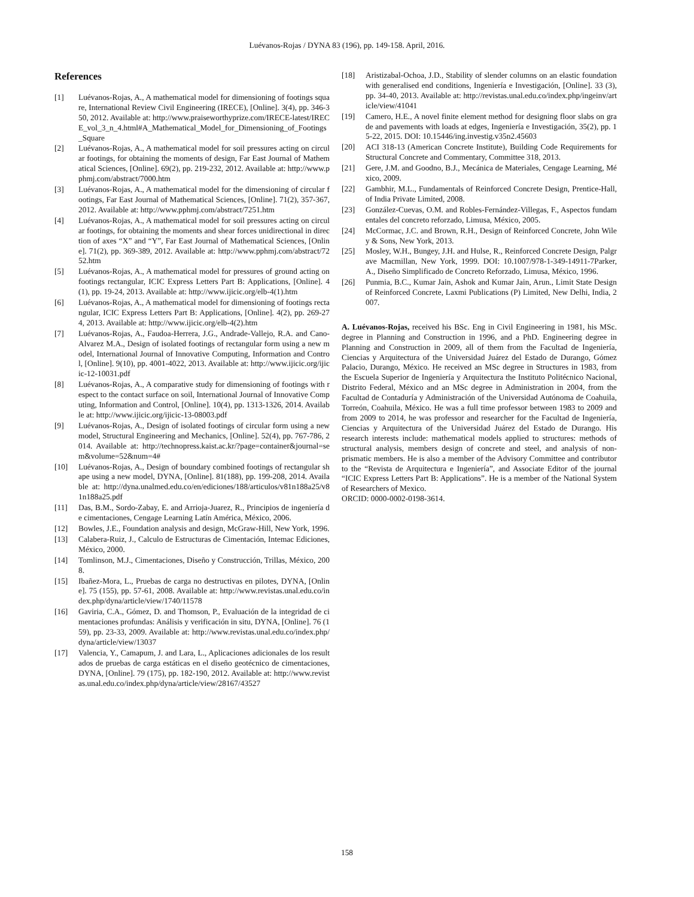Luévanos-Rojas / DYNA 83 (196), pp. 149-158. April, 2016.
References
[1] Luévanos-Rojas, A., A mathematical model for dimensioning of footings square, International Review Civil Engineering (IRECE), [Online]. 3(4), pp. 346-350, 2012. Available at: http://www.praiseworthyprize.com/IRECE-latest/IRECE_vol_3_n_4.html#A_Mathematical_Model_for_Dimensioning_of_Footings_Square
[2] Luévanos-Rojas, A., A mathematical model for soil pressures acting on circular footings, for obtaining the moments of design, Far East Journal of Mathematical Sciences, [Online]. 69(2), pp. 219-232, 2012. Available at: http://www.pphmj.com/abstract/7000.htm
[3] Luévanos-Rojas, A., A mathematical model for the dimensioning of circular footings, Far East Journal of Mathematical Sciences, [Online]. 71(2), 357-367, 2012. Available at: http://www.pphmj.com/abstract/7251.htm
[4] Luévanos-Rojas, A., A mathematical model for soil pressures acting on circular footings, for obtaining the moments and shear forces unidirectional in direction of axes “X” and “Y”, Far East Journal of Mathematical Sciences, [Online]. 71(2), pp. 369-389, 2012. Available at: http://www.pphmj.com/abstract/7252.htm
[5] Luévanos-Rojas, A., A mathematical model for pressures of ground acting on footings rectangular, ICIC Express Letters Part B: Applications, [Online]. 4(1), pp. 19-24, 2013. Available at: http://www.ijicic.org/elb-4(1).htm
[6] Luévanos-Rojas, A., A mathematical model for dimensioning of footings rectangular, ICIC Express Letters Part B: Applications, [Online]. 4(2), pp. 269-274, 2013. Available at: http://www.ijicic.org/elb-4(2).htm
[7] Luévanos-Rojas, A., Faudoa-Herrera, J.G., Andrade-Vallejo, R.A. and Cano-Alvarez M.A., Design of isolated footings of rectangular form using a new model, International Journal of Innovative Computing, Information and Control, [Online]. 9(10), pp. 4001-4022, 2013. Available at: http://www.ijicic.org/ijicic-12-10031.pdf
[8] Luévanos-Rojas, A., A comparative study for dimensioning of footings with respect to the contact surface on soil, International Journal of Innovative Computing, Information and Control, [Online]. 10(4), pp. 1313-1326, 2014. Available at: http://www.ijicic.org/ijicic-13-08003.pdf
[9] Luévanos-Rojas, A., Design of isolated footings of circular form using a new model, Structural Engineering and Mechanics, [Online]. 52(4), pp. 767-786, 2014. Available at: http://technopress.kaist.ac.kr/?page=container&journal=sem&volume=52&num=4#
[10] Luévanos-Rojas, A., Design of boundary combined footings of rectangular shape using a new model, DYNA, [Online]. 81(188), pp. 199-208, 2014. Available at: http://dyna.unalmed.edu.co/en/ediciones/188/articulos/v81n188a25/v81n188a25.pdf
[11] Das, B.M., Sordo-Zabay, E. and Arrioja-Juarez, R., Principios de ingeniería de cimentaciones, Cengage Learning Latín América, México, 2006.
[12] Bowles, J.E., Foundation analysis and design, McGraw-Hill, New York, 1996.
[13] Calabera-Ruiz, J., Calculo de Estructuras de Cimentación, Intemac Ediciones, México, 2000.
[14] Tomlinson, M.J., Cimentaciones, Diseño y Construcción, Trillas, México, 2008.
[15] Ibañez-Mora, L., Pruebas de carga no destructivas en pilotes, DYNA, [Online]. 75 (155), pp. 57-61, 2008. Available at: http://www.revistas.unal.edu.co/index.php/dyna/article/view/1740/11578
[16] Gaviria, C.A., Gómez, D. and Thomson, P., Evaluación de la integridad de cimentaciones profundas: Análisis y verificación in situ, DYNA, [Online]. 76 (159), pp. 23-33, 2009. Available at: http://www.revistas.unal.edu.co/index.php/dyna/article/view/13037
[17] Valencia, Y., Camapum, J. and Lara, L., Aplicaciones adicionales de los resultados de pruebas de carga estáticas en el diseño geotécnico de cimentaciones, DYNA, [Online]. 79 (175), pp. 182-190, 2012. Available at: http://www.revistas.unal.edu.co/index.php/dyna/article/view/28167/43527
[18] Aristizabal-Ochoa, J.D., Stability of slender columns on an elastic foundation with generalised end conditions, Ingeniería e Investigación, [Online]. 33 (3), pp. 34-40, 2013. Available at: http://revistas.unal.edu.co/index.php/ingeinv/article/view/41041
[19] Camero, H.E., A novel finite element method for designing floor slabs on grade and pavements with loads at edges, Ingeniería e Investigación, 35(2), pp. 15-22, 2015. DOI: 10.15446/ing.investig.v35n2.45603
[20] ACI 318-13 (American Concrete Institute), Building Code Requirements for Structural Concrete and Commentary, Committee 318, 2013.
[21] Gere, J.M. and Goodno, B.J., Mecánica de Materiales, Cengage Learning, México, 2009.
[22] Gambhir, M.L., Fundamentals of Reinforced Concrete Design, Prentice-Hall, of India Private Limited, 2008.
[23] González-Cuevas, O.M. and Robles-Fernández-Villegas, F., Aspectos fundamentales del concreto reforzado, Limusa, México, 2005.
[24] McCormac, J.C. and Brown, R.H., Design of Reinforced Concrete, John Wiley & Sons, New York, 2013.
[25] Mosley, W.H., Bungey, J.H. and Hulse, R., Reinforced Concrete Design, Palgrave Macmillan, New York, 1999. DOI: 10.1007/978-1-349-14911-7Parker, A., Diseño Simplificado de Concreto Reforzado, Limusa, México, 1996.
[26] Punmia, B.C., Kumar Jain, Ashok and Kumar Jain, Arun., Limit State Design of Reinforced Concrete, Laxmi Publications (P) Limited, New Delhi, India, 2007.
A. Luévanos-Rojas, received his BSc. Eng in Civil Engineering in 1981, his MSc. degree in Planning and Construction in 1996, and a PhD. Engineering degree in Planning and Construction in 2009, all of them from the Facultad de Ingeniería, Ciencias y Arquitectura of the Universidad Juárez del Estado de Durango, Gómez Palacio, Durango, México. He received an MSc degree in Structures in 1983, from the Escuela Superior de Ingeniería y Arquitectura the Instituto Politécnico Nacional, Distrito Federal, México and an MSc degree in Administration in 2004, from the Facultad de Contaduría y Administración of the Universidad Autónoma de Coahuila, Torreón, Coahuila, México. He was a full time professor between 1983 to 2009 and from 2009 to 2014, he was professor and researcher for the Facultad de Ingeniería, Ciencias y Arquitectura of the Universidad Juárez del Estado de Durango. His research interests include: mathematical models applied to structures: methods of structural analysis, members design of concrete and steel, and analysis of non-prismatic members. He is also a member of the Advisory Committee and contributor to the “Revista de Arquitectura e Ingeniería”, and Associate Editor of the journal “ICIC Express Letters Part B: Applications”. He is a member of the National System of Researchers of Mexico.
ORCID: 0000-0002-0198-3614.
158